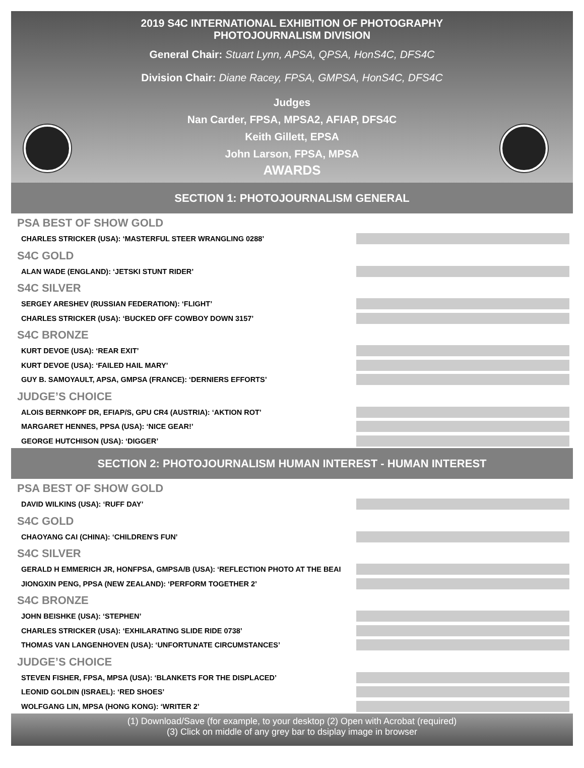2019 S4C INTERNATIONAL EXHIBITION OF PHOTOGRAPHY
PHOTOJOURNALISM DIVISION
General Chair: Stuart Lynn, APSA, QPSA, HonS4C, DFS4C
Division Chair: Diane Racey, FPSA, GMPSA, HonS4C, DFS4C
Judges
Nan Carder, FPSA, MPSA2, AFIAP, DFS4C
Keith Gillett, EPSA
John Larson, FPSA, MPSA
AWARDS
SECTION 1: PHOTOJOURNALISM GENERAL
PSA BEST OF SHOW GOLD
CHARLES STRICKER (USA): ‘MASTERFUL STEER WRANGLING 0288’
S4C GOLD
ALAN WADE (ENGLAND): ‘JETSKI STUNT RIDER’
S4C SILVER
SERGEY ARESHEV (RUSSIAN FEDERATION): ‘FLIGHT’
CHARLES STRICKER (USA): ‘BUCKED OFF COWBOY DOWN 3157’
S4C BRONZE
KURT DEVOE (USA): ‘REAR EXIT’
KURT DEVOE (USA): ‘FAILED HAIL MARY’
GUY B. SAMOYAULT, APSA, GMPSA (FRANCE): ‘DERNIERS EFFORTS’
JUDGE’S CHOICE
ALOIS BERNKOPF DR, EFIAP/S, GPU CR4 (AUSTRIA): ‘AKTION ROT’
MARGARET HENNES, PPSA (USA): ‘NICE GEAR!’
GEORGE HUTCHISON (USA): ‘DIGGER’
SECTION 2: PHOTOJOURNALISM HUMAN INTEREST - HUMAN INTEREST
PSA BEST OF SHOW GOLD
DAVID WILKINS (USA): ‘RUFF DAY’
S4C GOLD
CHAOYANG CAI (CHINA): ‘CHILDREN'S FUN’
S4C SILVER
GERALD H EMMERICH JR, HONFPSA, GMPSA/B (USA): ‘REFLECTION PHOTO AT THE BEAI
JIONGXIN PENG, PPSA (NEW ZEALAND): ‘PERFORM TOGETHER 2’
S4C BRONZE
JOHN BEISHKE (USA): ‘STEPHEN’
CHARLES STRICKER (USA): ‘EXHILARATING SLIDE RIDE 0738’
THOMAS VAN LANGENHOVEN (USA): ‘UNFORTUNATE CIRCUMSTANCES’
JUDGE’S CHOICE
STEVEN FISHER, FPSA, MPSA (USA): ‘BLANKETS FOR THE DISPLACED’
LEONID GOLDIN (ISRAEL): ‘RED SHOES’
WOLFGANG LIN, MPSA (HONG KONG): ‘WRITER 2’
(1) Download/Save (for example, to your desktop (2) Open with Acrobat (required)
(3) Click on middle of any grey bar to dsiplay image in browser